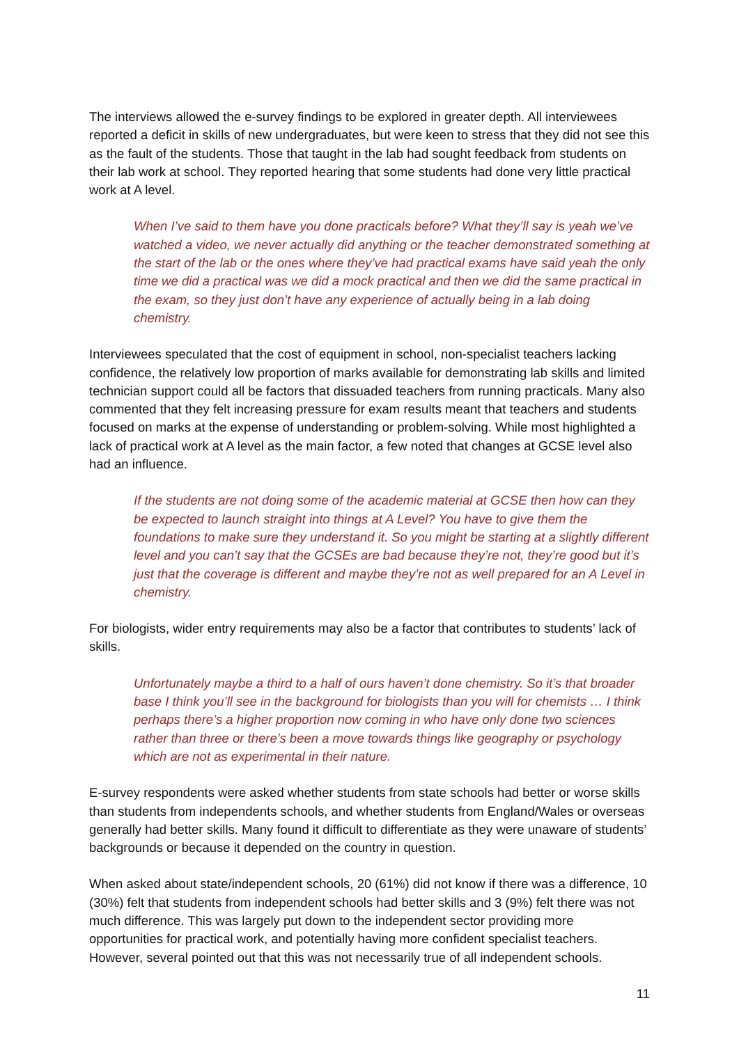The interviews allowed the e-survey findings to be explored in greater depth. All interviewees reported a deficit in skills of new undergraduates, but were keen to stress that they did not see this as the fault of the students. Those that taught in the lab had sought feedback from students on their lab work at school. They reported hearing that some students had done very little practical work at A level.
When I’ve said to them have you done practicals before? What they’ll say is yeah we’ve watched a video, we never actually did anything or the teacher demonstrated something at the start of the lab or the ones where they’ve had practical exams have said yeah the only time we did a practical was we did a mock practical and then we did the same practical in the exam, so they just don’t have any experience of actually being in a lab doing chemistry.
Interviewees speculated that the cost of equipment in school, non-specialist teachers lacking confidence, the relatively low proportion of marks available for demonstrating lab skills and limited technician support could all be factors that dissuaded teachers from running practicals. Many also commented that they felt increasing pressure for exam results meant that teachers and students focused on marks at the expense of understanding or problem-solving. While most highlighted a lack of practical work at A level as the main factor, a few noted that changes at GCSE level also had an influence.
If the students are not doing some of the academic material at GCSE then how can they be expected to launch straight into things at A Level? You have to give them the foundations to make sure they understand it. So you might be starting at a slightly different level and you can’t say that the GCSEs are bad because they’re not, they’re good but it’s just that the coverage is different and maybe they’re not as well prepared for an A Level in chemistry.
For biologists, wider entry requirements may also be a factor that contributes to students’ lack of skills.
Unfortunately maybe a third to a half of ours haven’t done chemistry. So it’s that broader base I think you’ll see in the background for biologists than you will for chemists … I think perhaps there’s a higher proportion now coming in who have only done two sciences rather than three or there’s been a move towards things like geography or psychology which are not as experimental in their nature.
E-survey respondents were asked whether students from state schools had better or worse skills than students from independents schools, and whether students from England/Wales or overseas generally had better skills. Many found it difficult to differentiate as they were unaware of students’ backgrounds or because it depended on the country in question.
When asked about state/independent schools, 20 (61%) did not know if there was a difference, 10 (30%) felt that students from independent schools had better skills and 3 (9%) felt there was not much difference. This was largely put down to the independent sector providing more opportunities for practical work, and potentially having more confident specialist teachers. However, several pointed out that this was not necessarily true of all independent schools.
11